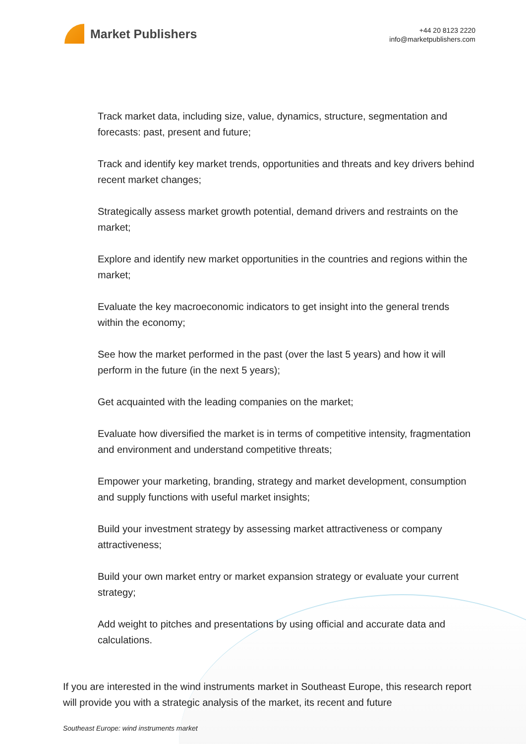Market Publishers
+44 20 8123 2220
info@marketpublishers.com
Track market data, including size, value, dynamics, structure, segmentation and forecasts: past, present and future;
Track and identify key market trends, opportunities and threats and key drivers behind recent market changes;
Strategically assess market growth potential, demand drivers and restraints on the market;
Explore and identify new market opportunities in the countries and regions within the market;
Evaluate the key macroeconomic indicators to get insight into the general trends within the economy;
See how the market performed in the past (over the last 5 years) and how it will perform in the future (in the next 5 years);
Get acquainted with the leading companies on the market;
Evaluate how diversified the market is in terms of competitive intensity, fragmentation and environment and understand competitive threats;
Empower your marketing, branding, strategy and market development, consumption and supply functions with useful market insights;
Build your investment strategy by assessing market attractiveness or company attractiveness;
Build your own market entry or market expansion strategy or evaluate your current strategy;
Add weight to pitches and presentations by using official and accurate data and calculations.
If you are interested in the wind instruments market in Southeast Europe, this research report will provide you with a strategic analysis of the market, its recent and future
Southeast Europe: wind instruments market